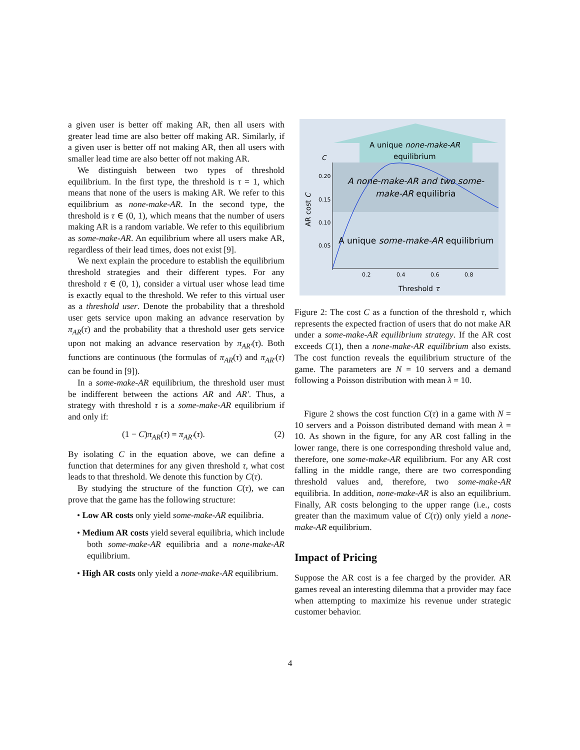a given user is better off making AR, then all users with greater lead time are also better off making AR. Similarly, if a given user is better off not making AR, then all users with smaller lead time are also better off not making AR.
We distinguish between two types of threshold equilibrium. In the first type, the threshold is τ = 1, which means that none of the users is making AR. We refer to this equilibrium as none-make-AR. In the second type, the threshold is τ ∈ (0, 1), which means that the number of users making AR is a random variable. We refer to this equilibrium as some-make-AR. An equilibrium where all users make AR, regardless of their lead times, does not exist [9].
We next explain the procedure to establish the equilibrium threshold strategies and their different types. For any threshold τ ∈ (0, 1), consider a virtual user whose lead time is exactly equal to the threshold. We refer to this virtual user as a threshold user. Denote the probability that a threshold user gets service upon making an advance reservation by π<sub>AR</sub>(τ) and the probability that a threshold user gets service upon not making an advance reservation by π<sub>AR′</sub>(τ). Both functions are continuous (the formulas of π<sub>AR</sub>(τ) and π<sub>AR′</sub>(τ) can be found in [9]).
In a some-make-AR equilibrium, the threshold user must be indifferent between the actions AR and AR′. Thus, a strategy with threshold τ is a some-make-AR equilibrium if and only if:
(1 − C)π<sub>AR</sub>(τ) = π<sub>AR′</sub>(τ). (2)
By isolating C in the equation above, we can define a function that determines for any given threshold τ, what cost leads to that threshold. We denote this function by C(τ).
By studying the structure of the function C(τ), we can prove that the game has the following structure:
• Low AR costs only yield some-make-AR equilibria.
• Medium AR costs yield several equilibria, which include both some-make-AR equilibria and a none-make-AR equilibrium.
• High AR costs only yield a none-make-AR equilibrium.
A unique none-make-AR
equilibrium
A none-make-AR and two some-
make-AR equilibria
A unique some-make-AR equilibrium
C
0.20
0.15
0.10
0.05
AR cost C
0.2
0.4
0.6
0.8
Threshold τ
Figure 2: The cost C as a function of the threshold τ, which represents the expected fraction of users that do not make AR under a some-make-AR equilibrium strategy. If the AR cost exceeds C(1), then a none-make-AR equilibrium also exists. The cost function reveals the equilibrium structure of the game. The parameters are N = 10 servers and a demand following a Poisson distribution with mean λ = 10.
Figure 2 shows the cost function C(τ) in a game with N = 10 servers and a Poisson distributed demand with mean λ = 10. As shown in the figure, for any AR cost falling in the lower range, there is one corresponding threshold value and, therefore, one some-make-AR equilibrium. For any AR cost falling in the middle range, there are two corresponding threshold values and, therefore, two some-make-AR equilibria. In addition, none-make-AR is also an equilibrium. Finally, AR costs belonging to the upper range (i.e., costs greater than the maximum value of C(τ)) only yield a none-make-AR equilibrium.
Impact of Pricing
Suppose the AR cost is a fee charged by the provider. AR games reveal an interesting dilemma that a provider may face when attempting to maximize his revenue under strategic customer behavior.
4